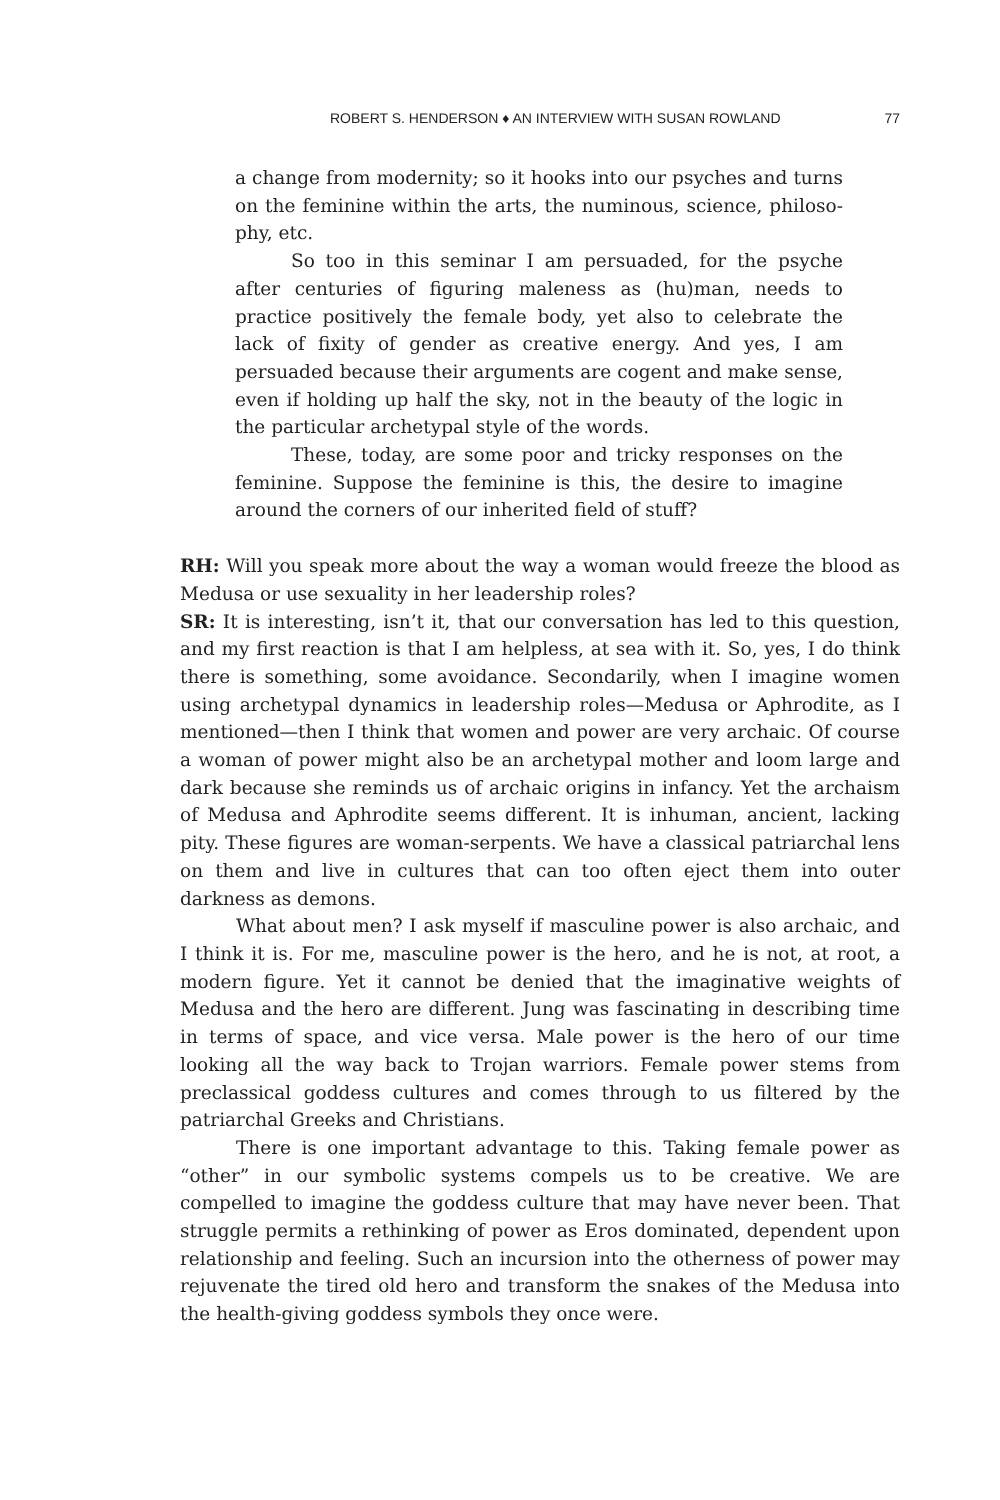ROBERT S. HENDERSON ♦ AN INTERVIEW WITH SUSAN ROWLAND 77
a change from modernity; so it hooks into our psyches and turns on the feminine within the arts, the numinous, science, philoso­phy, etc.
So too in this seminar I am persuaded, for the psyche after centuries of figuring maleness as (hu)man, needs to practice pos­itively the female body, yet also to celebrate the lack of fixity of gender as creative energy. And yes, I am persuaded because their arguments are cogent and make sense, even if holding up half the sky, not in the beauty of the logic in the particular archetypal style of the words.
These, today, are some poor and tricky responses on the feminine. Suppose the feminine is this, the desire to imagine around the corners of our inherited field of stuff?
RH: Will you speak more about the way a woman would freeze the blood as Medusa or use sexuality in her leadership roles?
SR: It is interesting, isn’t it, that our conversation has led to this question, and my first reaction is that I am helpless, at sea with it. So, yes, I do think there is something, some avoidance. Secondarily, when I imagine women using archetypal dynamics in leadership roles—Medusa or Aphrodite, as I mentioned—then I think that women and power are very archaic. Of course a woman of power might also be an archetypal mother and loom large and dark because she reminds us of archaic origins in infancy. Yet the archaism of Medusa and Aphrodite seems different. It is inhuman, ancient, lacking pity. These figures are woman-serpents. We have a classical patriarchal lens on them and live in cultures that can too often eject them into outer darkness as demons.
What about men? I ask myself if masculine power is also archaic, and I think it is. For me, masculine power is the hero, and he is not, at root, a modern figure. Yet it cannot be denied that the imaginative weights of Medusa and the hero are different. Jung was fascinating in describing time in terms of space, and vice versa. Male power is the hero of our time looking all the way back to Trojan warriors. Female power stems from preclassical god­dess cultures and comes through to us filtered by the patriarchal Greeks and Christians.
There is one important advantage to this. Taking female power as “other” in our symbolic systems compels us to be creative. We are compelled to imagine the goddess culture that may have never been. That struggle per­mits a rethinking of power as Eros dominated, dependent upon relationship and feeling. Such an incursion into the otherness of power may rejuvenate the tired old hero and transform the snakes of the Medusa into the health-giving goddess symbols they once were.